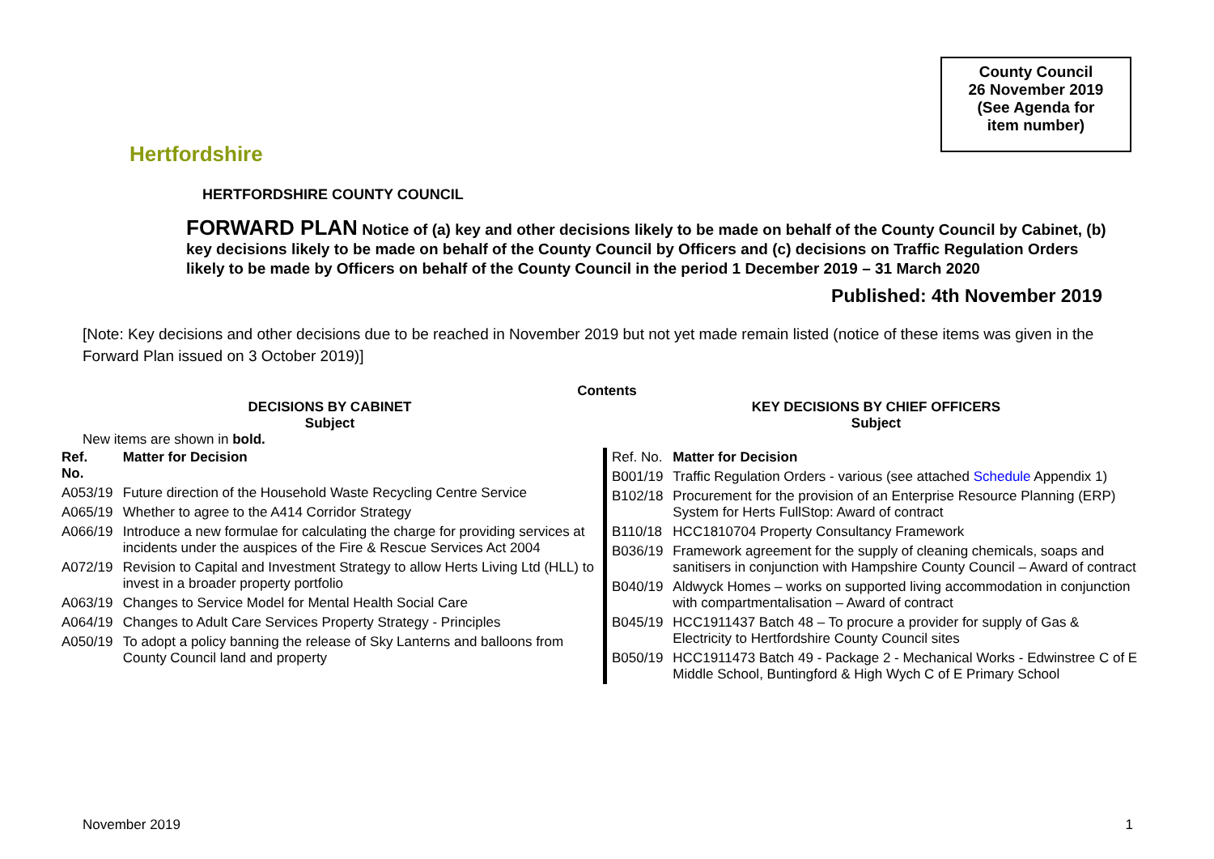Hertfordshire
County Council
26 November 2019
(See Agenda for
item number)
HERTFORDSHIRE COUNTY COUNCIL
FORWARD PLAN Notice of (a) key and other decisions likely to be made on behalf of the County Council by Cabinet, (b) key decisions likely to be made on behalf of the County Council by Officers and (c) decisions on Traffic Regulation Orders likely to be made by Officers on behalf of the County Council in the period 1 December 2019 – 31 March 2020
Published: 4th November 2019
[Note: Key decisions and other decisions due to be reached in November 2019 but not yet made remain listed (notice of these items was given in the Forward Plan issued on 3 October 2019)]
Contents
DECISIONS BY CABINET
Subject
New items are shown in bold.
| Ref. No. | Matter for Decision |
| --- | --- |
| A053/19 | Future direction of the Household Waste Recycling Centre Service |
| A065/19 | Whether to agree to the A414 Corridor Strategy |
| A066/19 | Introduce a new formulae for calculating the charge for providing services at incidents under the auspices of the Fire & Rescue Services Act 2004 |
| A072/19 | Revision to Capital and Investment Strategy to allow Herts Living Ltd (HLL) to invest in a broader property portfolio |
| A063/19 | Changes to Service Model for Mental Health Social Care |
| A064/19 | Changes to Adult Care Services Property Strategy - Principles |
| A050/19 | To adopt a policy banning the release of Sky Lanterns and balloons from County Council land and property |
KEY DECISIONS BY CHIEF OFFICERS
Subject
| Ref. No. | Matter for Decision |
| B001/19 | Traffic Regulation Orders - various (see attached Schedule Appendix 1) |
| B102/18 | Procurement for the provision of an Enterprise Resource Planning (ERP) System for Herts FullStop: Award of contract |
| B110/18 | HCC1810704 Property Consultancy Framework |
| B036/19 | Framework agreement for the supply of cleaning chemicals, soaps and sanitisers in conjunction with Hampshire County Council – Award of contract |
| B040/19 | Aldwyck Homes – works on supported living accommodation in conjunction with compartmentalisation – Award of contract |
| B045/19 | HCC1911437 Batch 48 – To procure a provider for supply of Gas & Electricity to Hertfordshire County Council sites |
| B050/19 | HCC1911473 Batch 49 - Package 2 - Mechanical Works - Edwinstree C of E Middle School, Buntingford & High Wych C of E Primary School |
November 2019 1